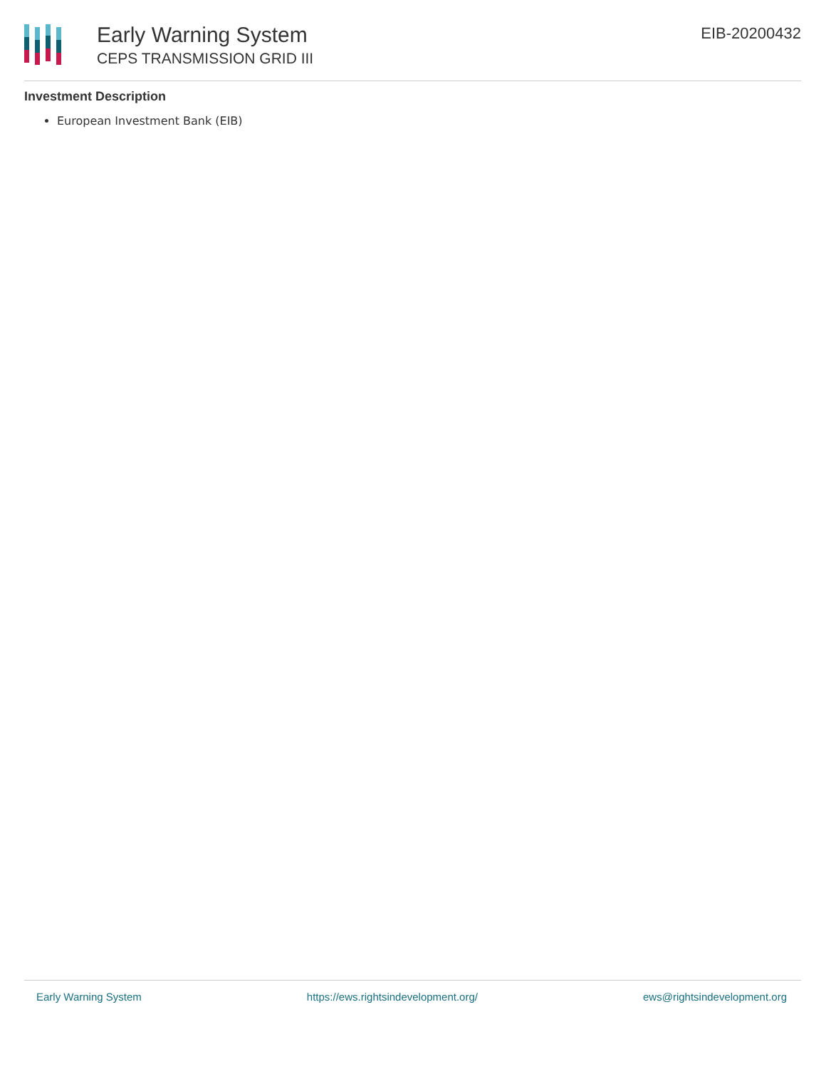Early Warning System
CEPS TRANSMISSION GRID III
EIB-20200432
Investment Description
European Investment Bank (EIB)
Early Warning System https://ews.rightsindevelopment.org/ ews@rightsindevelopment.org